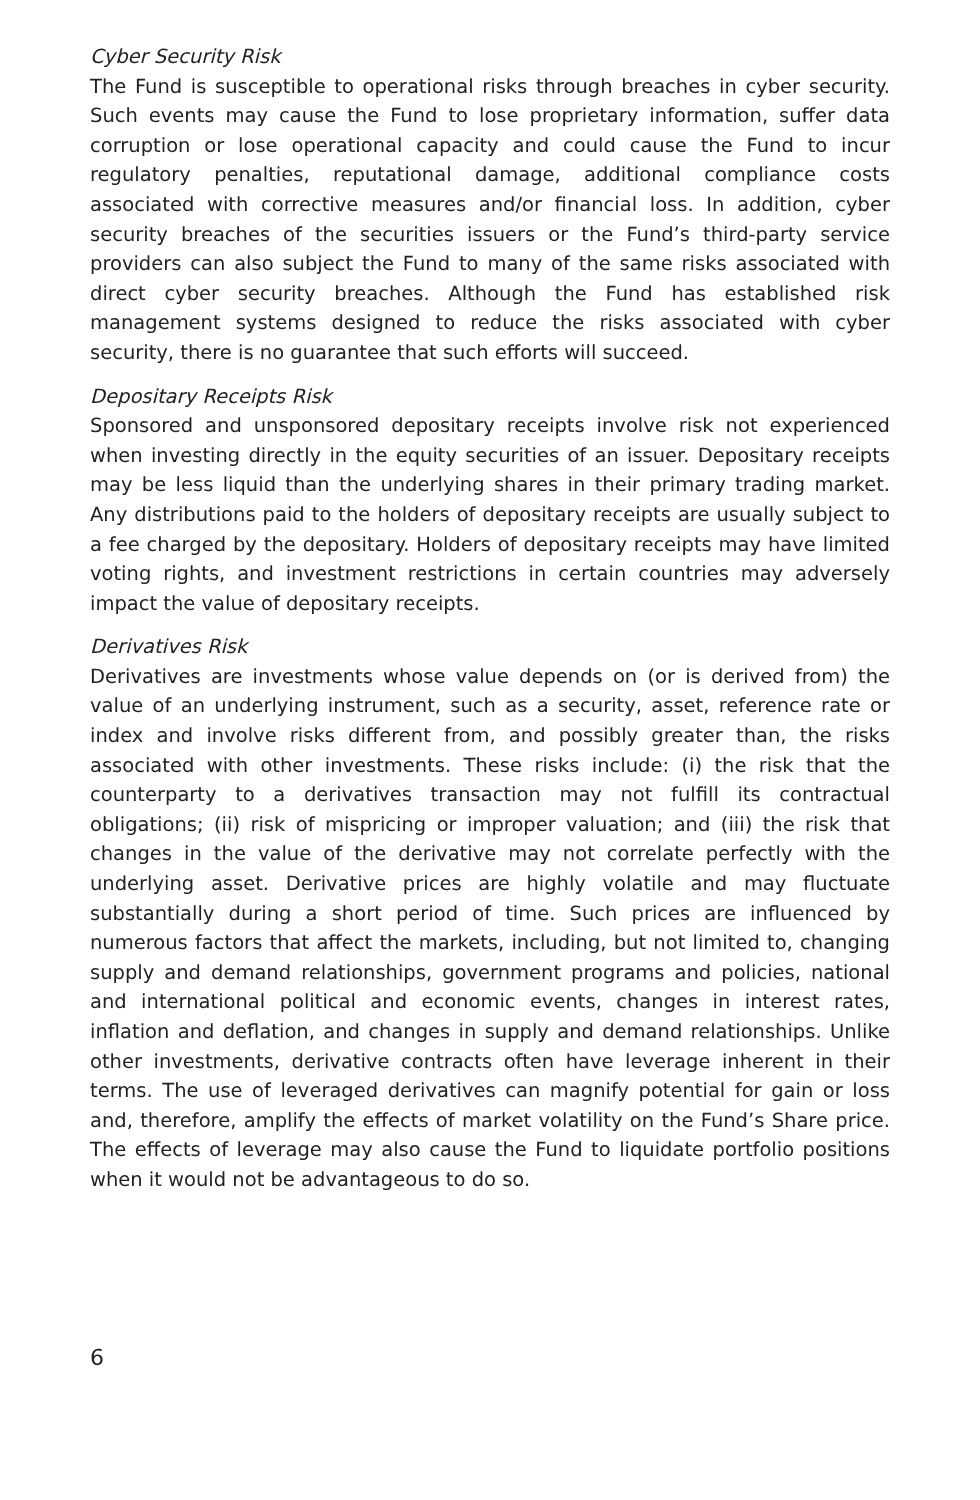Cyber Security Risk
The Fund is susceptible to operational risks through breaches in cyber security. Such events may cause the Fund to lose proprietary information, suffer data corruption or lose operational capacity and could cause the Fund to incur regulatory penalties, reputational damage, additional compliance costs associated with corrective measures and/or financial loss. In addition, cyber security breaches of the securities issuers or the Fund’s third-party service providers can also subject the Fund to many of the same risks associated with direct cyber security breaches. Although the Fund has established risk management systems designed to reduce the risks associated with cyber security, there is no guarantee that such efforts will succeed.
Depositary Receipts Risk
Sponsored and unsponsored depositary receipts involve risk not experienced when investing directly in the equity securities of an issuer. Depositary receipts may be less liquid than the underlying shares in their primary trading market. Any distributions paid to the holders of depositary receipts are usually subject to a fee charged by the depositary. Holders of depositary receipts may have limited voting rights, and investment restrictions in certain countries may adversely impact the value of depositary receipts.
Derivatives Risk
Derivatives are investments whose value depends on (or is derived from) the value of an underlying instrument, such as a security, asset, reference rate or index and involve risks different from, and possibly greater than, the risks associated with other investments. These risks include: (i) the risk that the counterparty to a derivatives transaction may not fulfill its contractual obligations; (ii) risk of mispricing or improper valuation; and (iii) the risk that changes in the value of the derivative may not correlate perfectly with the underlying asset. Derivative prices are highly volatile and may fluctuate substantially during a short period of time. Such prices are influenced by numerous factors that affect the markets, including, but not limited to, changing supply and demand relationships, government programs and policies, national and international political and economic events, changes in interest rates, inflation and deflation, and changes in supply and demand relationships. Unlike other investments, derivative contracts often have leverage inherent in their terms. The use of leveraged derivatives can magnify potential for gain or loss and, therefore, amplify the effects of market volatility on the Fund’s Share price. The effects of leverage may also cause the Fund to liquidate portfolio positions when it would not be advantageous to do so.
6